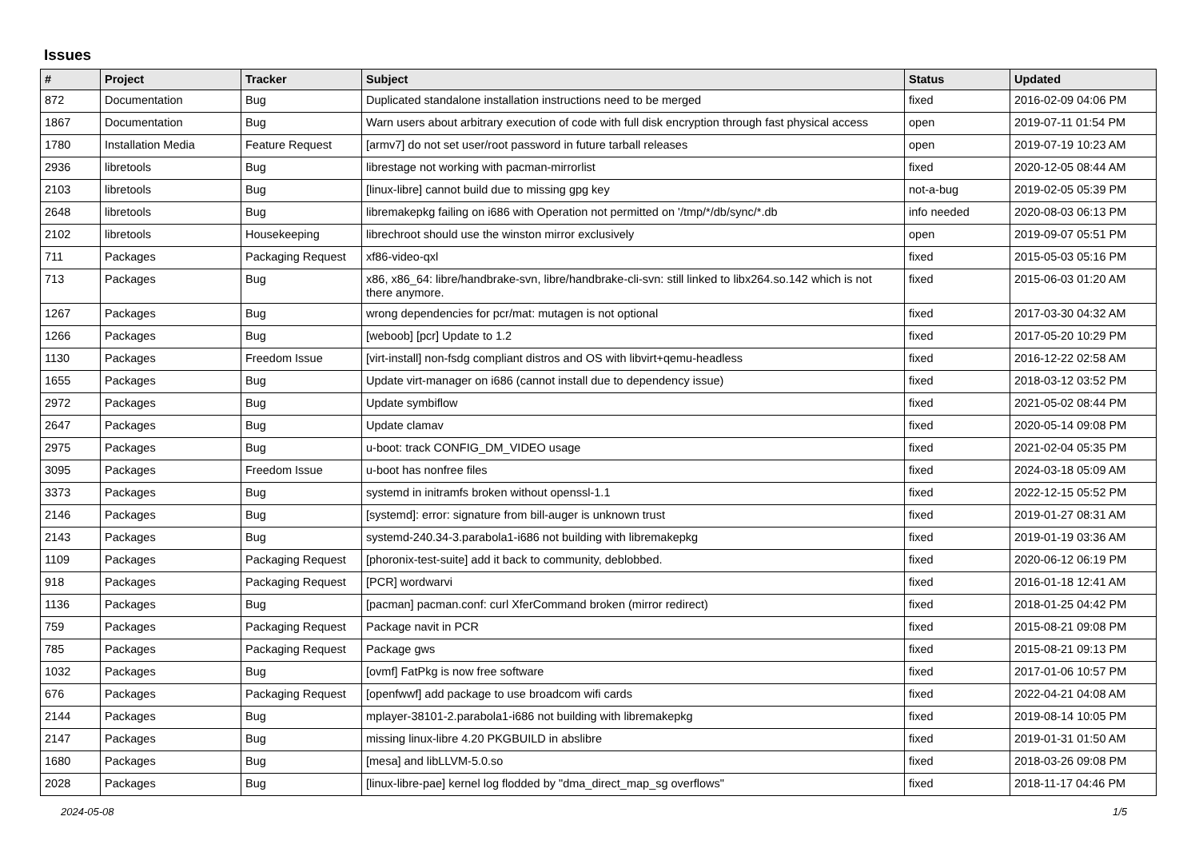Issues
| # | Project | Tracker | Subject | Status | Updated |
| --- | --- | --- | --- | --- | --- |
| 872 | Documentation | Bug | Duplicated standalone installation instructions need to be merged | fixed | 2016-02-09 04:06 PM |
| 1867 | Documentation | Bug | Warn users about arbitrary execution of code with full disk encryption through fast physical access | open | 2019-07-11 01:54 PM |
| 1780 | Installation Media | Feature Request | [armv7] do not set user/root password in future tarball releases | open | 2019-07-19 10:23 AM |
| 2936 | libretools | Bug | librestage not working with pacman-mirrorlist | fixed | 2020-12-05 08:44 AM |
| 2103 | libretools | Bug | [linux-libre] cannot build due to missing gpg key | not-a-bug | 2019-02-05 05:39 PM |
| 2648 | libretools | Bug | libremakepkg failing on i686 with Operation not permitted on '/tmp/*/db/sync/*.db | info needed | 2020-08-03 06:13 PM |
| 2102 | libretools | Housekeeping | librechroot should use the winston mirror exclusively | open | 2019-09-07 05:51 PM |
| 711 | Packages | Packaging Request | xf86-video-qxl | fixed | 2015-05-03 05:16 PM |
| 713 | Packages | Bug | x86, x86_64: libre/handbrake-svn, libre/handbrake-cli-svn: still linked to libx264.so.142 which is not there anymore. | fixed | 2015-06-03 01:20 AM |
| 1267 | Packages | Bug | wrong dependencies for pcr/mat: mutagen is not optional | fixed | 2017-03-30 04:32 AM |
| 1266 | Packages | Bug | [weboob] [pcr] Update to 1.2 | fixed | 2017-05-20 10:29 PM |
| 1130 | Packages | Freedom Issue | [virt-install] non-fsdg compliant distros and OS with libvirt+qemu-headless | fixed | 2016-12-22 02:58 AM |
| 1655 | Packages | Bug | Update virt-manager on i686 (cannot install due to dependency issue) | fixed | 2018-03-12 03:52 PM |
| 2972 | Packages | Bug | Update symbiflow | fixed | 2021-05-02 08:44 PM |
| 2647 | Packages | Bug | Update clamav | fixed | 2020-05-14 09:08 PM |
| 2975 | Packages | Bug | u-boot: track CONFIG_DM_VIDEO usage | fixed | 2021-02-04 05:35 PM |
| 3095 | Packages | Freedom Issue | u-boot has nonfree files | fixed | 2024-03-18 05:09 AM |
| 3373 | Packages | Bug | systemd in initramfs broken without openssl-1.1 | fixed | 2022-12-15 05:52 PM |
| 2146 | Packages | Bug | [systemd]: error: signature from bill-auger is unknown trust | fixed | 2019-01-27 08:31 AM |
| 2143 | Packages | Bug | systemd-240.34-3.parabola1-i686 not building with libremakepkg | fixed | 2019-01-19 03:36 AM |
| 1109 | Packages | Packaging Request | [phoronix-test-suite] add it back to community, deblobbed. | fixed | 2020-06-12 06:19 PM |
| 918 | Packages | Packaging Request | [PCR] wordwarvi | fixed | 2016-01-18 12:41 AM |
| 1136 | Packages | Bug | [pacman] pacman.conf: curl XferCommand broken (mirror redirect) | fixed | 2018-01-25 04:42 PM |
| 759 | Packages | Packaging Request | Package navit in PCR | fixed | 2015-08-21 09:08 PM |
| 785 | Packages | Packaging Request | Package gws | fixed | 2015-08-21 09:13 PM |
| 1032 | Packages | Bug | [ovmf] FatPkg is now free software | fixed | 2017-01-06 10:57 PM |
| 676 | Packages | Packaging Request | [openfwwf] add package to use broadcom wifi cards | fixed | 2022-04-21 04:08 AM |
| 2144 | Packages | Bug | mplayer-38101-2.parabola1-i686 not building with libremakepkg | fixed | 2019-08-14 10:05 PM |
| 2147 | Packages | Bug | missing linux-libre 4.20 PKGBUILD in abslibre | fixed | 2019-01-31 01:50 AM |
| 1680 | Packages | Bug | [mesa] and libLLVM-5.0.so | fixed | 2018-03-26 09:08 PM |
| 2028 | Packages | Bug | [linux-libre-pae] kernel log flodded by "dma_direct_map_sg overflows" | fixed | 2018-11-17 04:46 PM |
2024-05-08 1/5